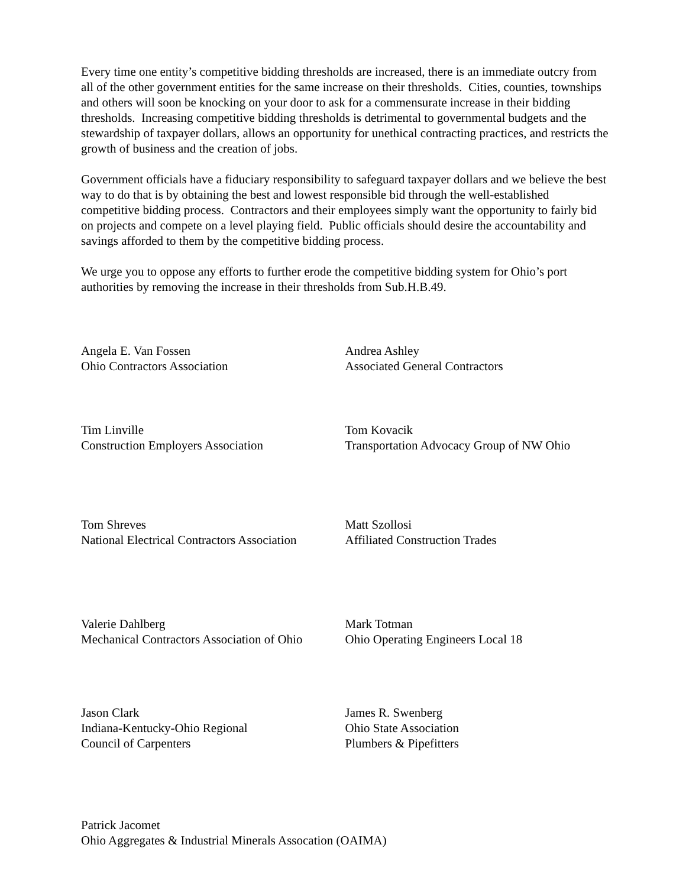Every time one entity’s competitive bidding thresholds are increased, there is an immediate outcry from all of the other government entities for the same increase on their thresholds. Cities, counties, townships and others will soon be knocking on your door to ask for a commensurate increase in their bidding thresholds. Increasing competitive bidding thresholds is detrimental to governmental budgets and the stewardship of taxpayer dollars, allows an opportunity for unethical contracting practices, and restricts the growth of business and the creation of jobs.
Government officials have a fiduciary responsibility to safeguard taxpayer dollars and we believe the best way to do that is by obtaining the best and lowest responsible bid through the well-established competitive bidding process. Contractors and their employees simply want the opportunity to fairly bid on projects and compete on a level playing field. Public officials should desire the accountability and savings afforded to them by the competitive bidding process.
We urge you to oppose any efforts to further erode the competitive bidding system for Ohio’s port authorities by removing the increase in their thresholds from Sub.H.B.49.
Angela E. Van Fossen
Ohio Contractors Association
Andrea Ashley
Associated General Contractors
Tim Linville
Construction Employers Association
Tom Kovacik
Transportation Advocacy Group of NW Ohio
Tom Shreves
National Electrical Contractors Association
Matt Szollosi
Affiliated Construction Trades
Valerie Dahlberg
Mechanical Contractors Association of Ohio
Mark Totman
Ohio Operating Engineers Local 18
Jason Clark
Indiana-Kentucky-Ohio Regional
Council of Carpenters
James R. Swenberg
Ohio State Association
Plumbers & Pipefitters
Patrick Jacomet
Ohio Aggregates & Industrial Minerals Assocation (OAIMA)